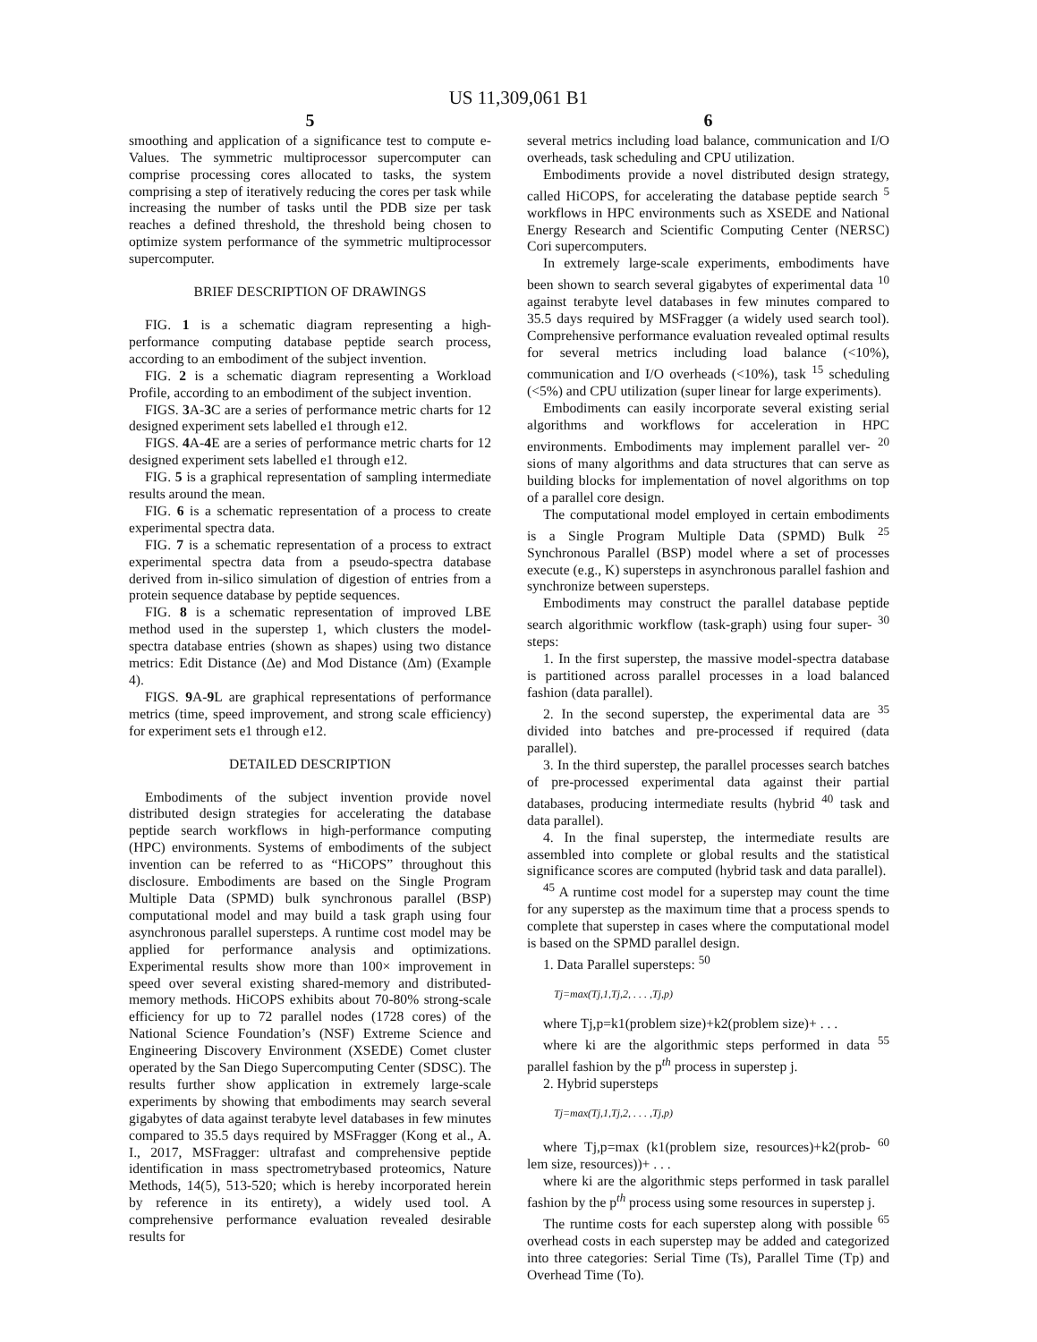US 11,309,061 B1
5
smoothing and application of a significance test to compute e-Values. The symmetric multiprocessor supercomputer can comprise processing cores allocated to tasks, the system comprising a step of iteratively reducing the cores per task while increasing the number of tasks until the PDB size per task reaches a defined threshold, the threshold being chosen to optimize system performance of the symmetric multiprocessor supercomputer.
BRIEF DESCRIPTION OF DRAWINGS
FIG. 1 is a schematic diagram representing a high-performance computing database peptide search process, according to an embodiment of the subject invention.
FIG. 2 is a schematic diagram representing a Workload Profile, according to an embodiment of the subject invention.
FIGS. 3 A-3 C are a series of performance metric charts for 12 designed experiment sets labelled e1 through e12.
FIGS. 4 A-4 E are a series of performance metric charts for 12 designed experiment sets labelled e1 through e12.
FIG. 5 is a graphical representation of sampling intermediate results around the mean.
FIG. 6 is a schematic representation of a process to create experimental spectra data.
FIG. 7 is a schematic representation of a process to extract experimental spectra data from a pseudo-spectra database derived from in-silico simulation of digestion of entries from a protein sequence database by peptide sequences.
FIG. 8 is a schematic representation of improved LBE method used in the superstep 1, which clusters the model-spectra database entries (shown as shapes) using two distance metrics: Edit Distance (Δe) and Mod Distance (Δm) (Example 4).
FIGS. 9 A-9 L are graphical representations of performance metrics (time, speed improvement, and strong scale efficiency) for experiment sets e1 through e12.
DETAILED DESCRIPTION
Embodiments of the subject invention provide novel distributed design strategies for accelerating the database peptide search workflows in high-performance computing (HPC) environments. Systems of embodiments of the subject invention can be referred to as “HiCOPS” throughout this disclosure. Embodiments are based on the Single Program Multiple Data (SPMD) bulk synchronous parallel (BSP) computational model and may build a task graph using four asynchronous parallel supersteps. A runtime cost model may be applied for performance analysis and optimizations. Experimental results show more than 100× improvement in speed over several existing shared-memory and distributed-memory methods. HiCOPS exhibits about 70-80% strong-scale efficiency for up to 72 parallel nodes (1728 cores) of the National Science Foundation’s (NSF) Extreme Science and Engineering Discovery Environment (XSEDE) Comet cluster operated by the San Diego Supercomputing Center (SDSC). The results further show application in extremely large-scale experiments by showing that embodiments may search several gigabytes of data against terabyte level databases in few minutes compared to 35.5 days required by MSFragger (Kong et al., A. I., 2017, MSFragger: ultrafast and comprehensive peptide identification in mass spectrometrybased proteomics, Nature Methods, 14(5), 513-520; which is hereby incorporated herein by reference in its entirety), a widely used tool. A comprehensive performance evaluation revealed desirable results for
6
several metrics including load balance, communication and I/O overheads, task scheduling and CPU utilization.
Embodiments provide a novel distributed design strategy, called HiCOPS, for accelerating the database peptide search <sup>5</sup> workflows in HPC environments such as XSEDE and National Energy Research and Scientific Computing Center (NERSC) Cori supercomputers.
In extremely large-scale experiments, embodiments have been shown to search several gigabytes of experimental data <sup>10</sup> against terabyte level databases in few minutes compared to 35.5 days required by MSFragger (a widely used search tool). Comprehensive performance evaluation revealed optimal results for several metrics including load balance (<10%), communication and I/O overheads (<10%), task <sup>15</sup> scheduling (<5%) and CPU utilization (super linear for large experiments).
Embodiments can easily incorporate several existing serial algorithms and workflows for acceleration in HPC environments. Embodiments may implement parallel ver- <sup>20</sup> sions of many algorithms and data structures that can serve as building blocks for implementation of novel algorithms on top of a parallel core design.
The computational model employed in certain embodiments is a Single Program Multiple Data (SPMD) Bulk <sup>25</sup> Synchronous Parallel (BSP) model where a set of processes execute (e.g., K) supersteps in asynchronous parallel fashion and synchronize between supersteps.
Embodiments may construct the parallel database peptide search algorithmic workflow (task-graph) using four super- <sup>30</sup> steps:
1. In the first superstep, the massive model-spectra database is partitioned across parallel processes in a load balanced fashion (data parallel).
2. In the second superstep, the experimental data are <sup>35</sup> divided into batches and pre-processed if required (data parallel).
3. In the third superstep, the parallel processes search batches of pre-processed experimental data against their partial databases, producing intermediate results (hybrid <sup>40</sup> task and data parallel).
4. In the final superstep, the intermediate results are assembled into complete or global results and the statistical significance scores are computed (hybrid task and data parallel).
<sup>45</sup> A runtime cost model for a superstep may count the time for any superstep as the maximum time that a process spends to complete that superstep in cases where the computational model is based on the SPMD parallel design.
1. Data Parallel supersteps: <sup>50</sup>
Tj=max(Tj,1,Tj,2, . . . ,Tj,p)
where Tj,p=k1(problem size)+k2(problem size)+ . . .
where ki are the algorithmic steps performed in data <sup>55</sup> parallel fashion by the p<sup>th</sup> process in superstep j.
2. Hybrid supersteps
Tj=max(Tj,1,Tj,2, . . . ,Tj,p)
where Tj,p=max (k1(problem size, resources)+k2(prob- <sup>60</sup> lem size, resources))+ . . .
where ki are the algorithmic steps performed in task parallel fashion by the p<sup>th</sup> process using some resources in superstep j.
The runtime costs for each superstep along with possible <sup>65</sup> overhead costs in each superstep may be added and categorized into three categories: Serial Time (Ts), Parallel Time (Tp) and Overhead Time (To).